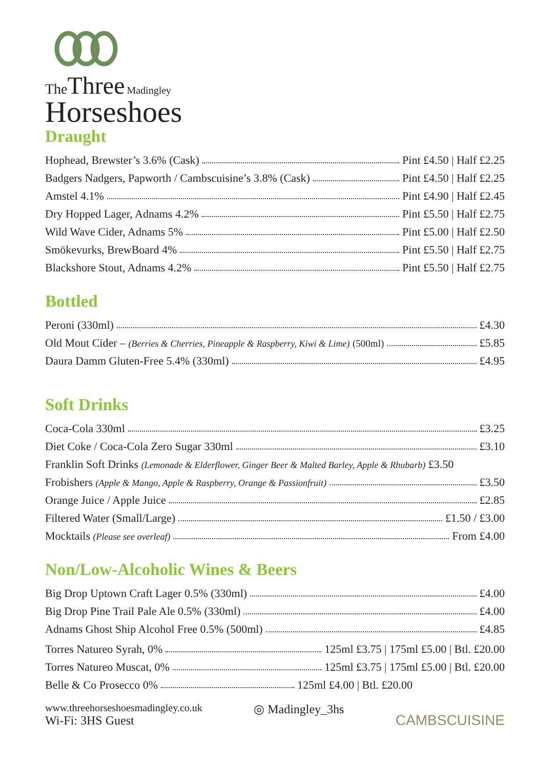The Three Madingley
Horseshoes
Draught
Hophead, Brewster’s 3.6% (Cask) Pint £4.50 | Half £2.25
Badgers Nadgers, Papworth / Cambscuisine’s 3.8% (Cask) Pint £4.50 | Half £2.25
Amstel 4.1% Pint £4.90 | Half £2.45
Dry Hopped Lager, Adnams 4.2% Pint £5.50 | Half £2.75
Wild Wave Cider, Adnams 5% Pint £5.00 | Half £2.50
Smökevurks, BrewBoard 4% Pint £5.50 | Half £2.75
Blackshore Stout, Adnams 4.2% Pint £5.50 | Half £2.75
Bottled
Peroni (330ml) £4.30
Old Mout Cider – (Berries & Cherries, Pineapple & Raspberry, Kiwi & Lime) (500ml) £5.85
Daura Damm Gluten-Free 5.4% (330ml) £4.95
Soft Drinks
Coca-Cola 330ml £3.25
Diet Coke / Coca-Cola Zero Sugar 330ml £3.10
Franklin Soft Drinks (Lemonade & Elderflower, Ginger Beer & Malted Barley, Apple & Rhubarb) £3.50
Frobishers (Apple & Mango, Apple & Raspberry, Orange & Passionfruit) £3.50
Orange Juice / Apple Juice £2.85
Filtered Water (Small/Large) £1.50 / £3.00
Mocktails (Please see overleaf) From £4.00
Non/Low-Alcoholic Wines & Beers
Big Drop Uptown Craft Lager 0.5% (330ml) £4.00
Big Drop Pine Trail Pale Ale 0.5% (330ml) £4.00
Adnams Ghost Ship Alcohol Free 0.5% (500ml) £4.85
Torres Natureo Syrah, 0% 125ml £3.75 | 175ml £5.00 | Btl. £20.00
Torres Natureo Muscat, 0% 125ml £3.75 | 175ml £5.00 | Btl. £20.00
Belle & Co Prosecco 0% 125ml £4.00 | Btl. £20.00
www.threehorseshoesmadingley.co.uk
Wi-Fi: 3HS Guest
◎ Madingley_3hs
CAMBSCUISINE